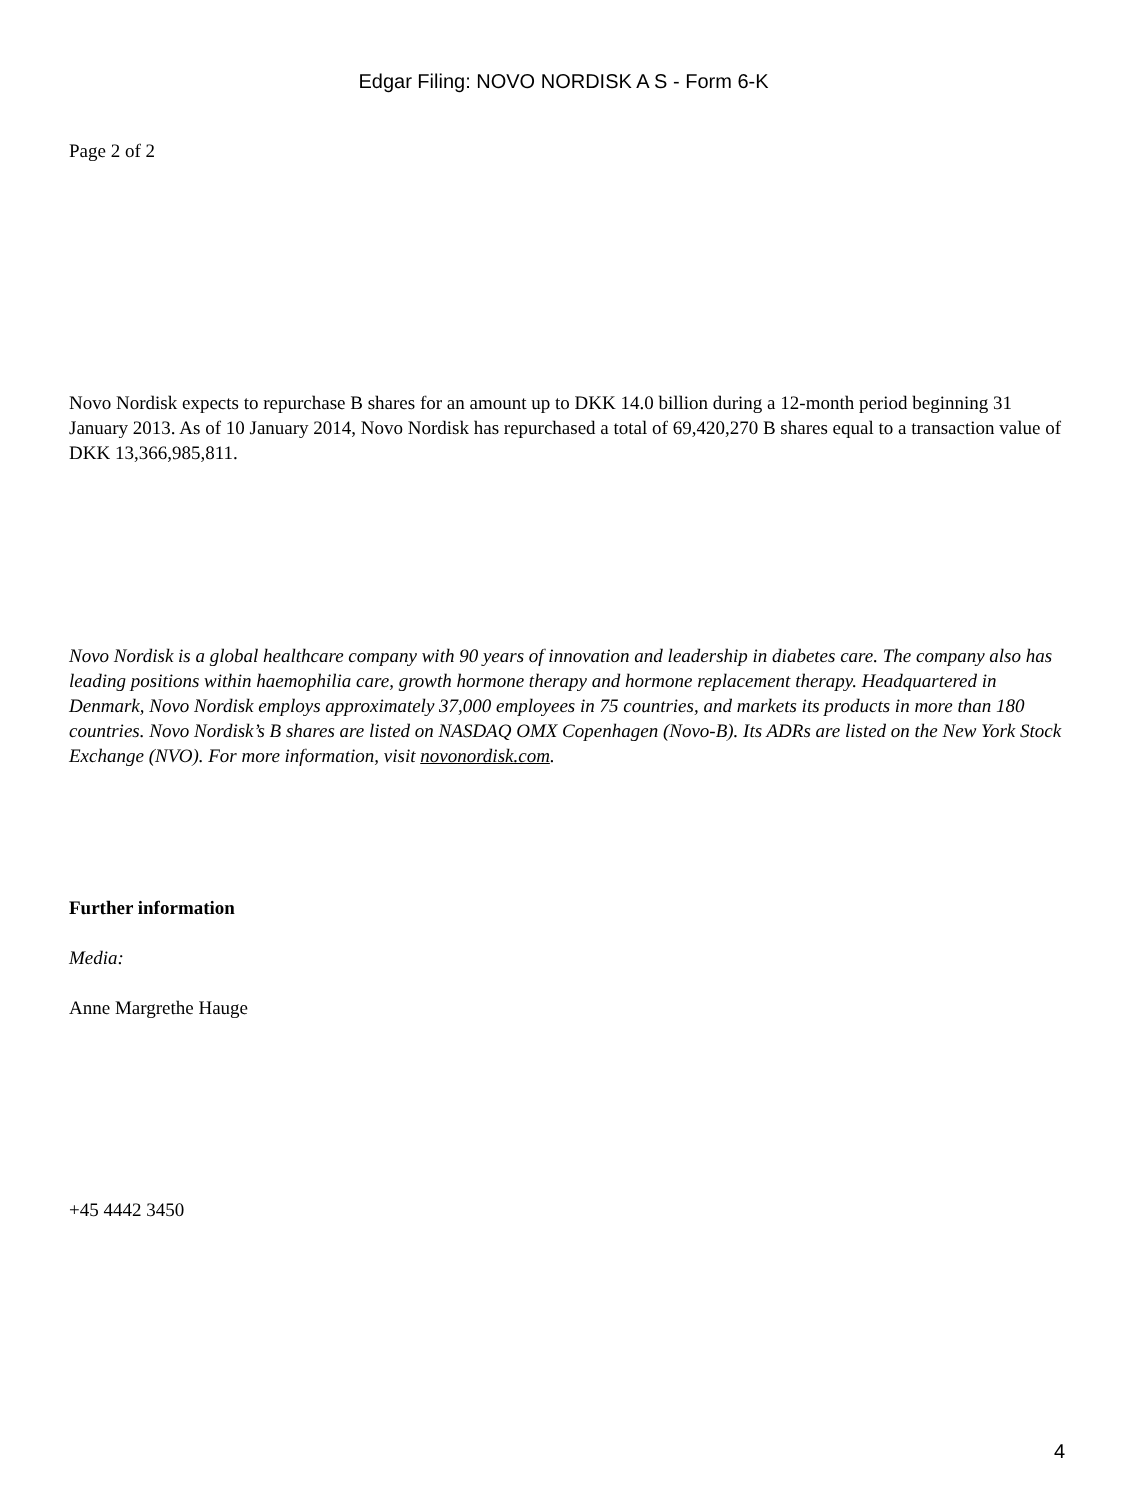Edgar Filing: NOVO NORDISK A S - Form 6-K
Page 2 of 2
Novo Nordisk expects to repurchase B shares for an amount up to DKK 14.0 billion during a 12-month period beginning 31 January 2013. As of 10 January 2014, Novo Nordisk has repurchased a total of 69,420,270 B shares equal to a transaction value of DKK 13,366,985,811.
Novo Nordisk is a global healthcare company with 90 years of innovation and leadership in diabetes care. The company also has leading positions within haemophilia care, growth hormone therapy and hormone replacement therapy. Headquartered in Denmark, Novo Nordisk employs approximately 37,000 employees in 75 countries, and markets its products in more than 180 countries. Novo Nordisk’s B shares are listed on NASDAQ OMX Copenhagen (Novo-B). Its ADRs are listed on the New York Stock Exchange (NVO). For more information, visit novonordisk.com.
Further information
Media:
Anne Margrethe Hauge
+45 4442 3450
4